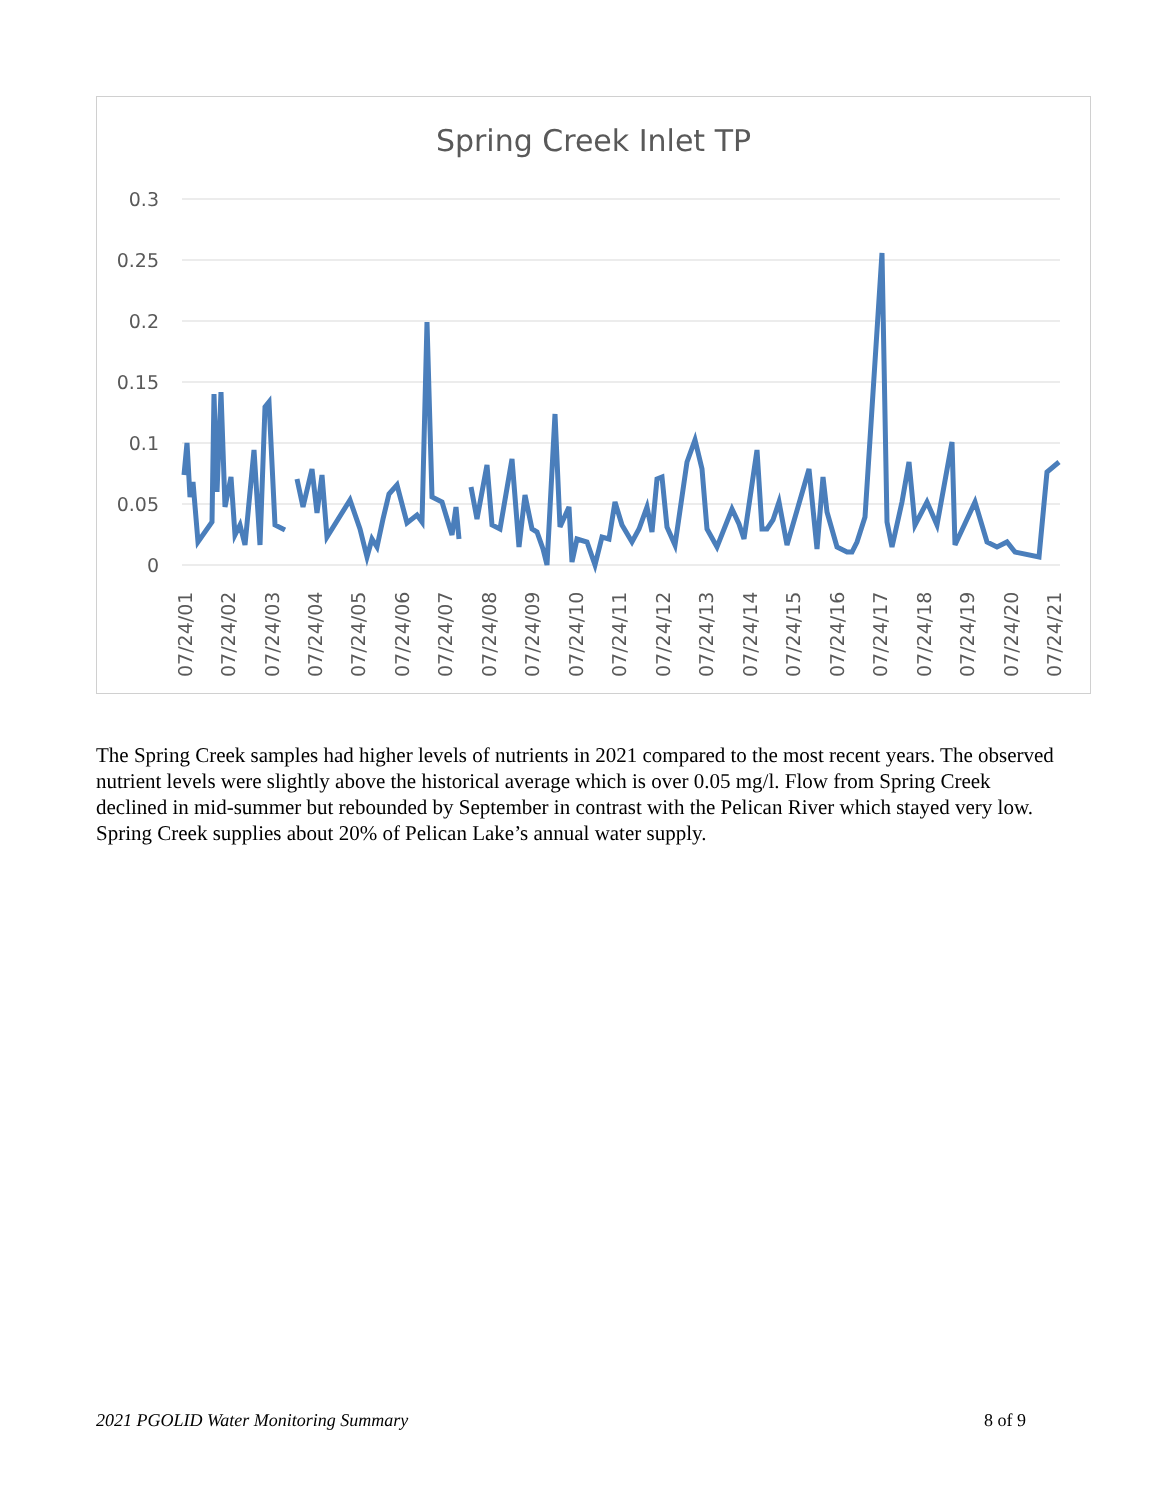Spring Creek Inlet TP
0.3
0.25
0.2
0.15
0.1
0.05
0
07/24/01
07/24/02
07/24/03
07/24/04
07/24/05
07/24/06
07/24/07
07/24/08
07/24/09
07/24/10
07/24/11
07/24/12
07/24/13
07/24/14
07/24/15
07/24/16
07/24/17
07/24/18
07/24/19
07/24/20
07/24/21
The Spring Creek samples had higher levels of nutrients in 2021 compared to the most recent years. The observed nutrient levels were slightly above the historical average which is over 0.05 mg/l. Flow from Spring Creek declined in mid-summer but rebounded by September in contrast with the Pelican River which stayed very low. Spring Creek supplies about 20% of Pelican Lake’s annual water supply.
2021 PGOLID Water Monitoring Summary 8 of 9